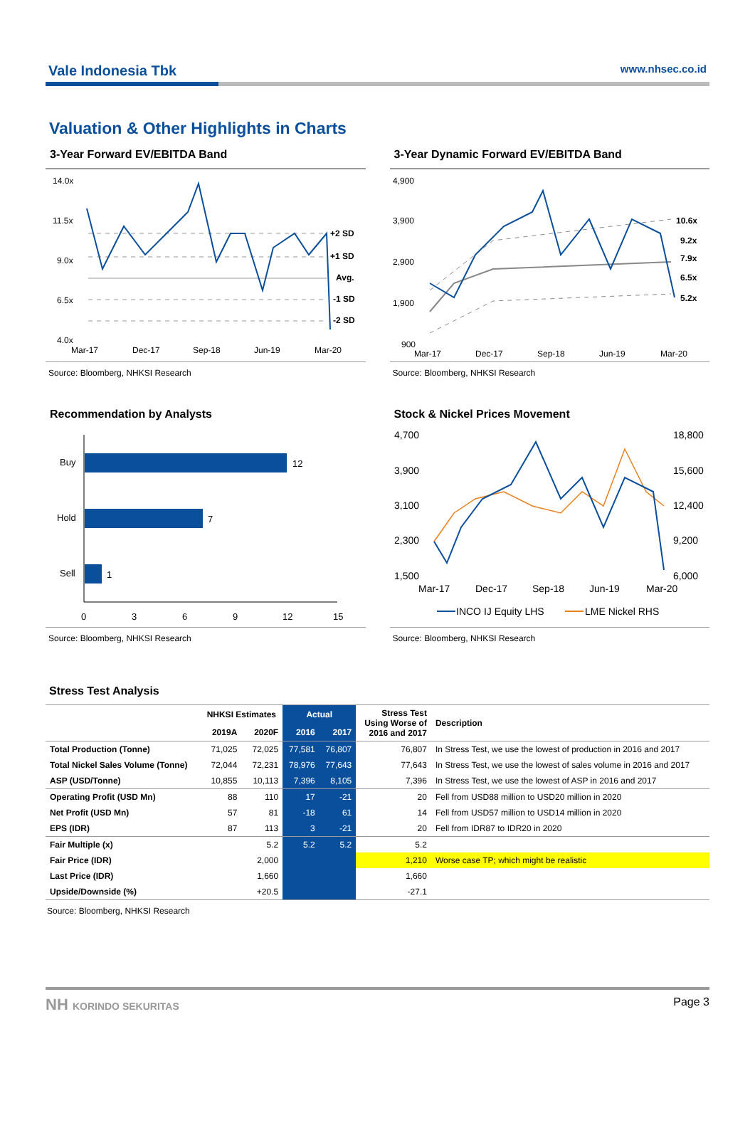Vale Indonesia Tbk www.nhsec.co.id
Valuation & Other Highlights in Charts
3-Year Forward EV/EBITDA Band
14.0x
11.5x
9.0x
6.5x
4.0x
+2 SD
+1 SD
Avg.
-1 SD
-2 SD
Mar-17
Dec-17
Sep-18
Jun-19
Mar-20
Source: Bloomberg, NHKSI Research
3-Year Dynamic Forward EV/EBITDA Band
4,900
3,900
2,900
1,900
900
10.6x
9.2x
7.9x
6.5x
5.2x
Mar-17
Dec-17
Sep-18
Jun-19
Mar-20
Source: Bloomberg, NHKSI Research
Recommendation by Analysts
Buy
12
Hold
7
Sell
1
0
3
6
9
12
15
Source: Bloomberg, NHKSI Research
Stock & Nickel Prices Movement
4,700
3,900
3,100
2,300
1,500
18,800
15,600
12,400
9,200
6,000
Mar-17
Dec-17
Sep-18
Jun-19
Mar-20
INCO IJ Equity LHS
LME Nickel RHS
Source: Bloomberg, NHKSI Research
Stress Test Analysis
| | NHKSI Estimates | | Actual | | Stress Test Using Worse of 2016 and 2017 | Description |
| --- | --- | --- | --- | --- | --- | --- |
| | 2019A | 2020F | 2016 | 2017 | | |
| Total Production (Tonne) | 71,025 | 72,025 | 77,581 | 76,807 | 76,807 | In Stress Test, we use the lowest of production in 2016 and 2017 |
| Total Nickel Sales Volume (Tonne) | 72,044 | 72,231 | 78,976 | 77,643 | 77,643 | In Stress Test, we use the lowest of sales volume in 2016 and 2017 |
| ASP (USD/Tonne) | 10,855 | 10,113 | 7,396 | 8,105 | 7,396 | In Stress Test, we use the lowest of ASP in 2016 and 2017 |
| Operating Profit (USD Mn) | 88 | 110 | 17 | -21 | 20 | Fell from USD88 million to USD20 million in 2020 |
| Net Profit (USD Mn) | 57 | 81 | -18 | 61 | 14 | Fell from USD57 million to USD14 million in 2020 |
| EPS (IDR) | 87 | 113 | 3 | -21 | 20 | Fell from IDR87 to IDR20 in 2020 |
| Fair Multiple (x) | | 5.2 | 5.2 | 5.2 | 5.2 | |
| Fair Price (IDR) | | 2,000 | | | 1,210 | Worse case TP; which might be realistic |
| Last Price (IDR) | | 1,660 | | | 1,660 | |
| Upside/Downside (%) | | +20.5 | | | -27.1 | |
Source: Bloomberg, NHKSI Research
NH KORINDO SEKURITAS Page 3